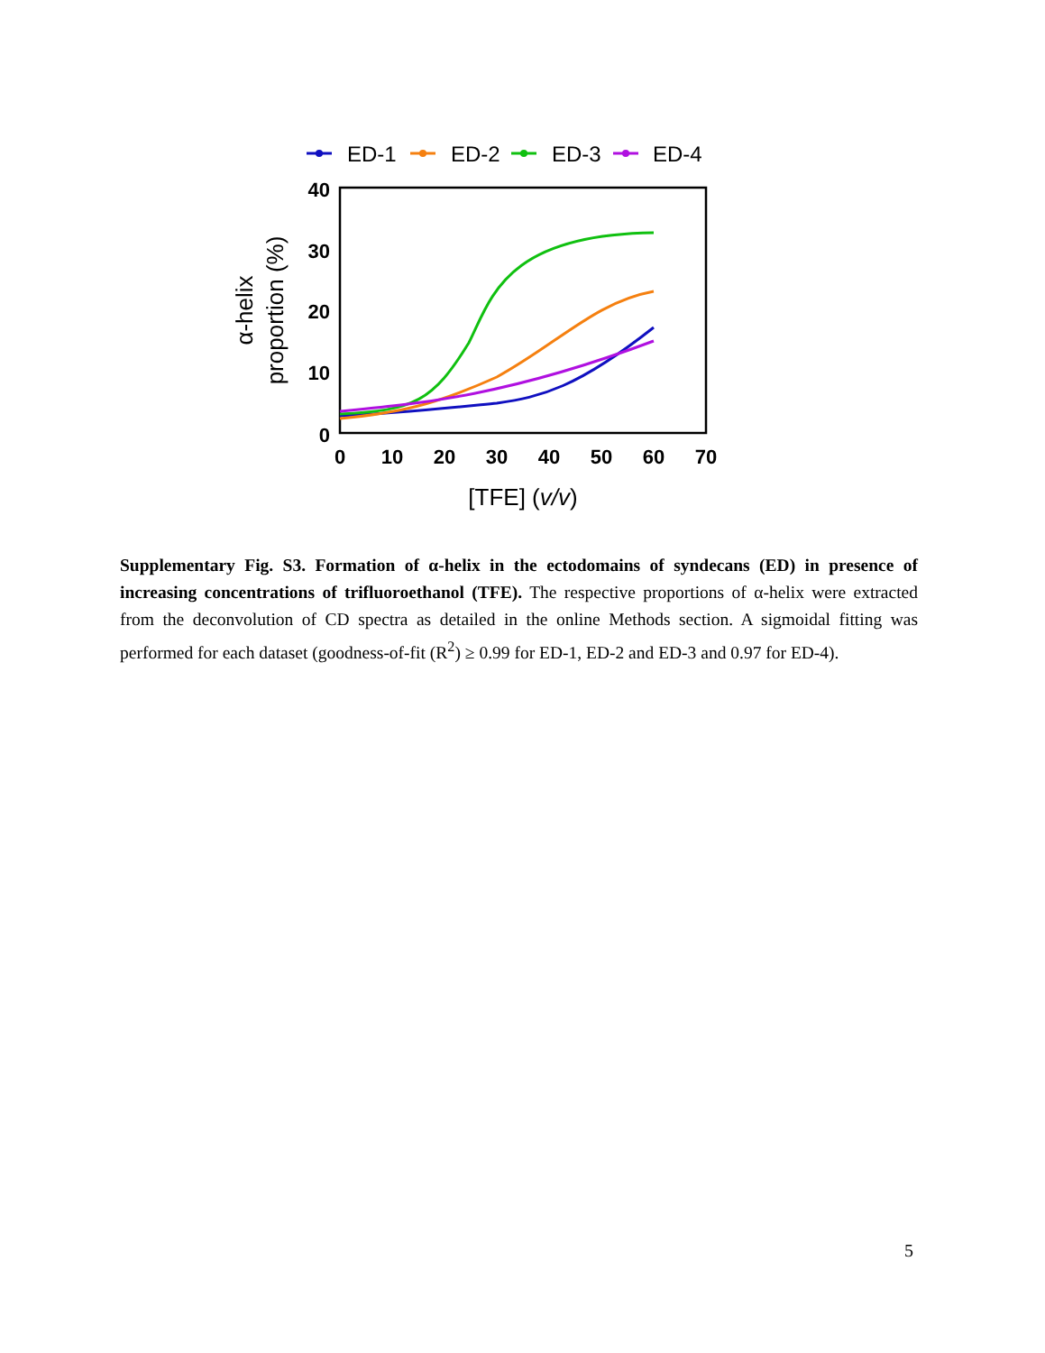ED-1
ED-2
ED-3
ED-4
40
30
20
10
0
0
10
20
30
40
50
60
70
[TFE] (v/v)
α-helix
proportion (%)
Supplementary Fig. S3. Formation of α-helix in the ectodomains of syndecans (ED) in presence of increasing concentrations of trifluoroethanol (TFE). The respective proportions of α-helix were extracted from the deconvolution of CD spectra as detailed in the online Methods section. A sigmoidal fitting was performed for each dataset (goodness-of-fit (R<sup>2</sup>) ≥ 0.99 for ED-1, ED-2 and ED-3 and 0.97 for ED-4).
5